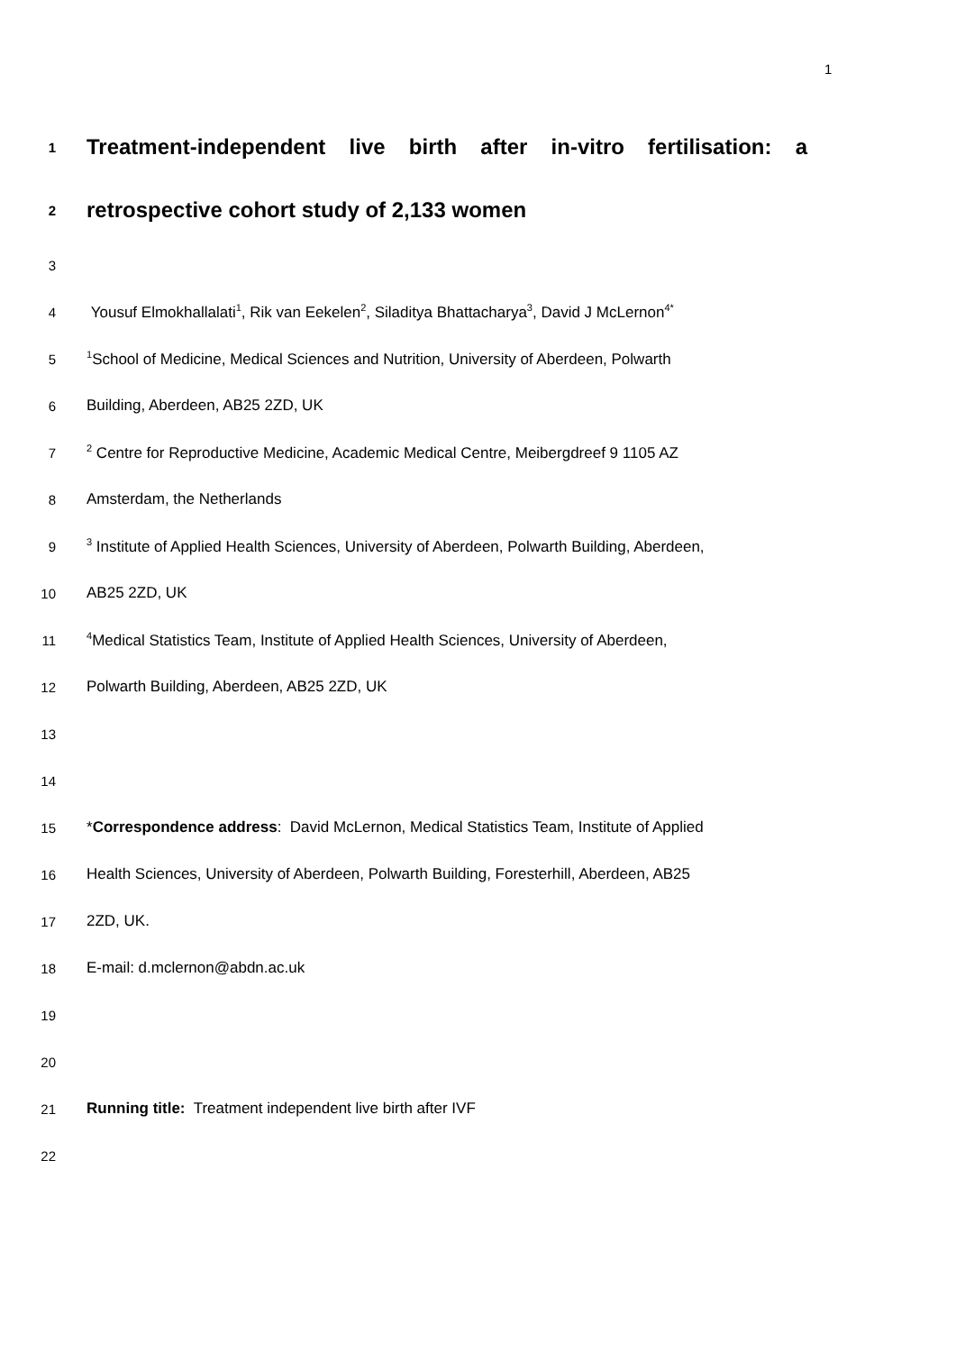1
1 Treatment-independent live birth after in-vitro fertilisation: a
2 retrospective cohort study of 2,133 women
3
4 Yousuf Elmokhallalati<sup>1</sup>, Rik van Eekelen<sup>2</sup>, Siladitya Bhattacharya<sup>3</sup>, David J McLernon<sup>4*</sup>
5<sup>1</sup>School of Medicine, Medical Sciences and Nutrition, University of Aberdeen, Polwarth
6 Building, Aberdeen, AB25 2ZD, UK
7<sup>2</sup> Centre for Reproductive Medicine, Academic Medical Centre, Meibergdreef 9 1105 AZ
8 Amsterdam, the Netherlands
9<sup>3</sup> Institute of Applied Health Sciences, University of Aberdeen, Polwarth Building, Aberdeen,
10 AB25 2ZD, UK
11<sup>4</sup>Medical Statistics Team, Institute of Applied Health Sciences, University of Aberdeen,
12 Polwarth Building, Aberdeen, AB25 2ZD, UK
13
14
15 *Correspondence address: David McLernon, Medical Statistics Team, Institute of Applied
16 Health Sciences, University of Aberdeen, Polwarth Building, Foresterhill, Aberdeen, AB25
17 2ZD, UK.
18 E-mail: d.mclernon@abdn.ac.uk
19
20
21 Running title: Treatment independent live birth after IVF
22